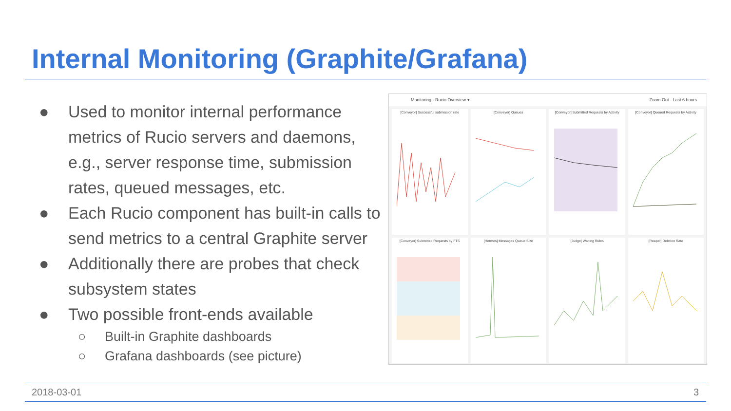Internal Monitoring (Graphite/Grafana)
● Used to monitor internal performance metrics of Rucio servers and daemons, e.g., server response time, submission rates, queued messages, etc.
● Each Rucio component has built-in calls to send metrics to a central Graphite server
● Additionally there are probes that check subsystem states
● Two possible front-ends available
○ Built-in Graphite dashboards
○ Grafana dashboards (see picture)
Monitoring - Rucio Overview ▾ Zoom Out · Last 6 hours
[Conveyor] Successful submission rate
[Conveyor] Queues
[Conveyor] Submitted Requests by Activity
[Conveyor] Queued Requests by Activity
[Conveyor] Submitted Requests by FTS
[Hermes] Messages Queue Size
[Judge] Waiting Rules
[Reaper] Deletion Rate
2018-03-01 3